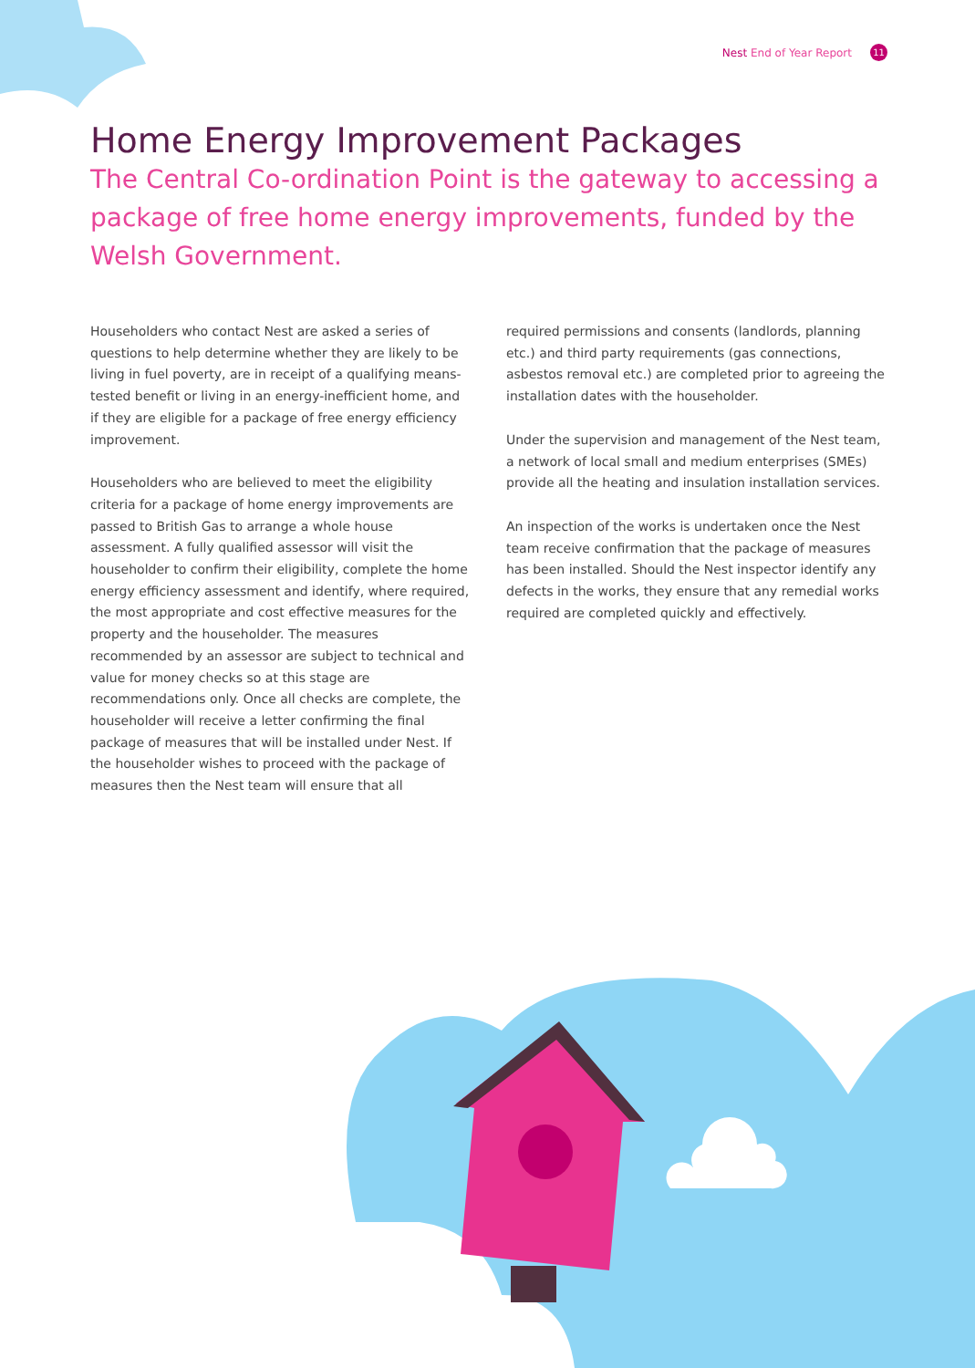Nest End of Year Report 11
Home Energy Improvement Packages
The Central Co-ordination Point is the gateway to accessing a package of free home energy improvements, funded by the Welsh Government.
Householders who contact Nest are asked a series of questions to help determine whether they are likely to be living in fuel poverty, are in receipt of a qualifying means-tested benefit or living in an energy-inefficient home, and if they are eligible for a package of free energy efficiency improvement.
Householders who are believed to meet the eligibility criteria for a package of home energy improvements are passed to British Gas to arrange a whole house assessment. A fully qualified assessor will visit the householder to confirm their eligibility, complete the home energy efficiency assessment and identify, where required, the most appropriate and cost effective measures for the property and the householder. The measures recommended by an assessor are subject to technical and value for money checks so at this stage are recommendations only. Once all checks are complete, the householder will receive a letter confirming the final package of measures that will be installed under Nest. If the householder wishes to proceed with the package of measures then the Nest team will ensure that all
required permissions and consents (landlords, planning etc.) and third party requirements (gas connections, asbestos removal etc.) are completed prior to agreeing the installation dates with the householder.
Under the supervision and management of the Nest team, a network of local small and medium enterprises (SMEs) provide all the heating and insulation installation services.
An inspection of the works is undertaken once the Nest team receive confirmation that the package of measures has been installed. Should the Nest inspector identify any defects in the works, they ensure that any remedial works required are completed quickly and effectively.